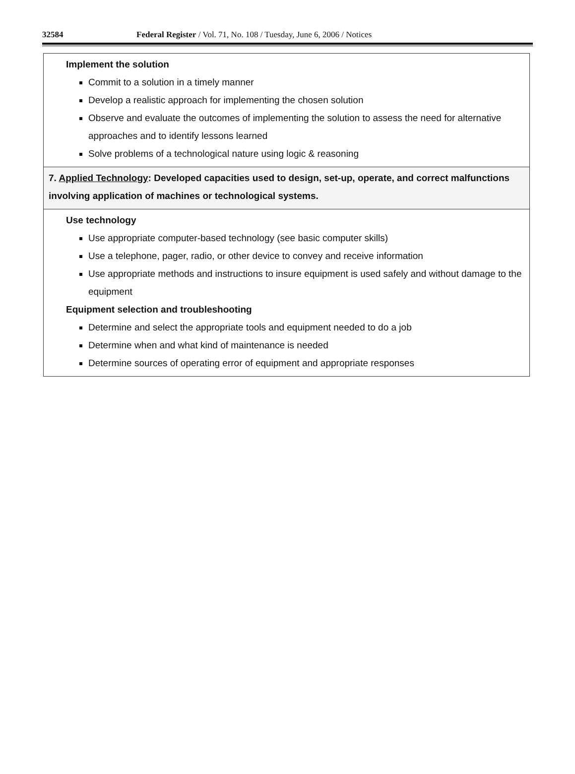32584 Federal Register / Vol. 71, No. 108 / Tuesday, June 6, 2006 / Notices
| Implement the solution Commit to a solution in a timely manner Develop a realistic approach for implementing the chosen solution Observe and evaluate the outcomes of implementing the solution to assess the need for alternative approaches and to identify lessons learned Solve problems of a technological nature using logic & reasoning |
| 7. Applied Technology : Developed capacities used to design, set-up, operate, and correct malfunctions involving application of machines or technological systems. |
| Use technology Use appropriate computer-based technology (see basic computer skills) Use a telephone, pager, radio, or other device to convey and receive information Use appropriate methods and instructions to insure equipment is used safely and without damage to the equipment Equipment selection and troubleshooting Determine and select the appropriate tools and equipment needed to do a job Determine when and what kind of maintenance is needed Determine sources of operating error of equipment and appropriate responses |